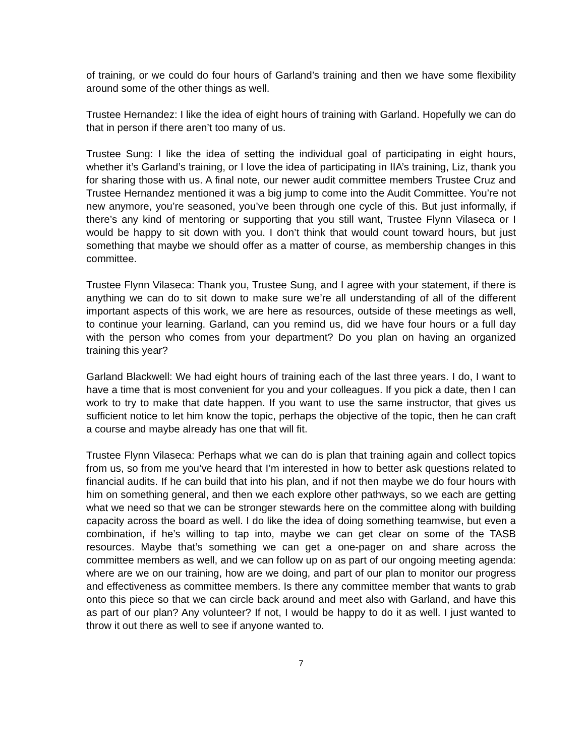of training, or we could do four hours of Garland’s training and then we have some flexibility around some of the other things as well.
Trustee Hernandez: I like the idea of eight hours of training with Garland. Hopefully we can do that in person if there aren’t too many of us.
Trustee Sung: I like the idea of setting the individual goal of participating in eight hours, whether it’s Garland’s training, or I love the idea of participating in IIA’s training, Liz, thank you for sharing those with us. A final note, our newer audit committee members Trustee Cruz and Trustee Hernandez mentioned it was a big jump to come into the Audit Committee. You’re not new anymore, you’re seasoned, you’ve been through one cycle of this. But just informally, if there’s any kind of mentoring or supporting that you still want, Trustee Flynn Vilaseca or I would be happy to sit down with you. I don’t think that would count toward hours, but just something that maybe we should offer as a matter of course, as membership changes in this committee.
Trustee Flynn Vilaseca: Thank you, Trustee Sung, and I agree with your statement, if there is anything we can do to sit down to make sure we’re all understanding of all of the different important aspects of this work, we are here as resources, outside of these meetings as well, to continue your learning. Garland, can you remind us, did we have four hours or a full day with the person who comes from your department? Do you plan on having an organized training this year?
Garland Blackwell: We had eight hours of training each of the last three years. I do, I want to have a time that is most convenient for you and your colleagues. If you pick a date, then I can work to try to make that date happen. If you want to use the same instructor, that gives us sufficient notice to let him know the topic, perhaps the objective of the topic, then he can craft a course and maybe already has one that will fit.
Trustee Flynn Vilaseca: Perhaps what we can do is plan that training again and collect topics from us, so from me you’ve heard that I’m interested in how to better ask questions related to financial audits. If he can build that into his plan, and if not then maybe we do four hours with him on something general, and then we each explore other pathways, so we each are getting what we need so that we can be stronger stewards here on the committee along with building capacity across the board as well. I do like the idea of doing something teamwise, but even a combination, if he’s willing to tap into, maybe we can get clear on some of the TASB resources. Maybe that’s something we can get a one-pager on and share across the committee members as well, and we can follow up on as part of our ongoing meeting agenda: where are we on our training, how are we doing, and part of our plan to monitor our progress and effectiveness as committee members. Is there any committee member that wants to grab onto this piece so that we can circle back around and meet also with Garland, and have this as part of our plan? Any volunteer? If not, I would be happy to do it as well. I just wanted to throw it out there as well to see if anyone wanted to.
7